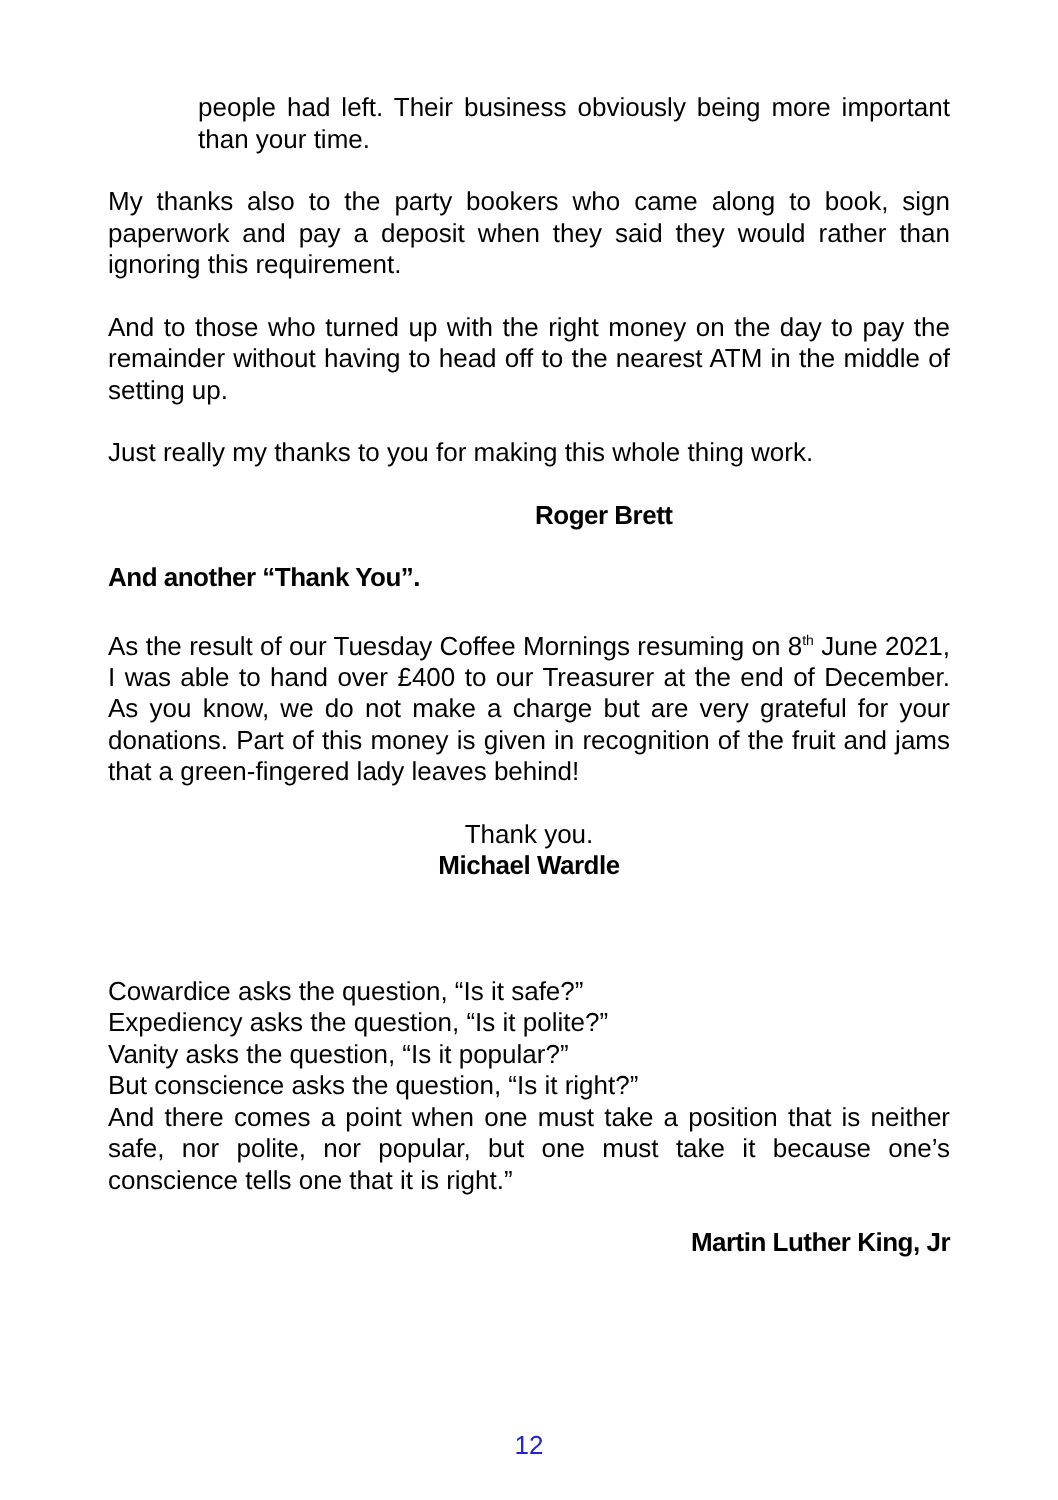people had left. Their business obviously being more important than your time.
My thanks also to the party bookers who came along to book, sign paperwork and pay a deposit when they said they would rather than ignoring this requirement.
And to those who turned up with the right money on the day to pay the remainder without having to head off to the nearest ATM in the middle of setting up.
Just really my thanks to you for making this whole thing work.
Roger Brett
And another “Thank You”.
As the result of our Tuesday Coffee Mornings resuming on 8<sup>th</sup> June 2021, I was able to hand over £400 to our Treasurer at the end of December. As you know, we do not make a charge but are very grateful for your donations. Part of this money is given in recognition of the fruit and jams that a green-fingered lady leaves behind!
Thank you.
Michael Wardle
Cowardice asks the question, “Is it safe?”
Expediency asks the question, “Is it polite?”
Vanity asks the question, “Is it popular?”
But conscience asks the question, “Is it right?”
And there comes a point when one must take a position that is neither safe, nor polite, nor popular, but one must take it because one’s conscience tells one that it is right.”
Martin Luther King, Jr
12